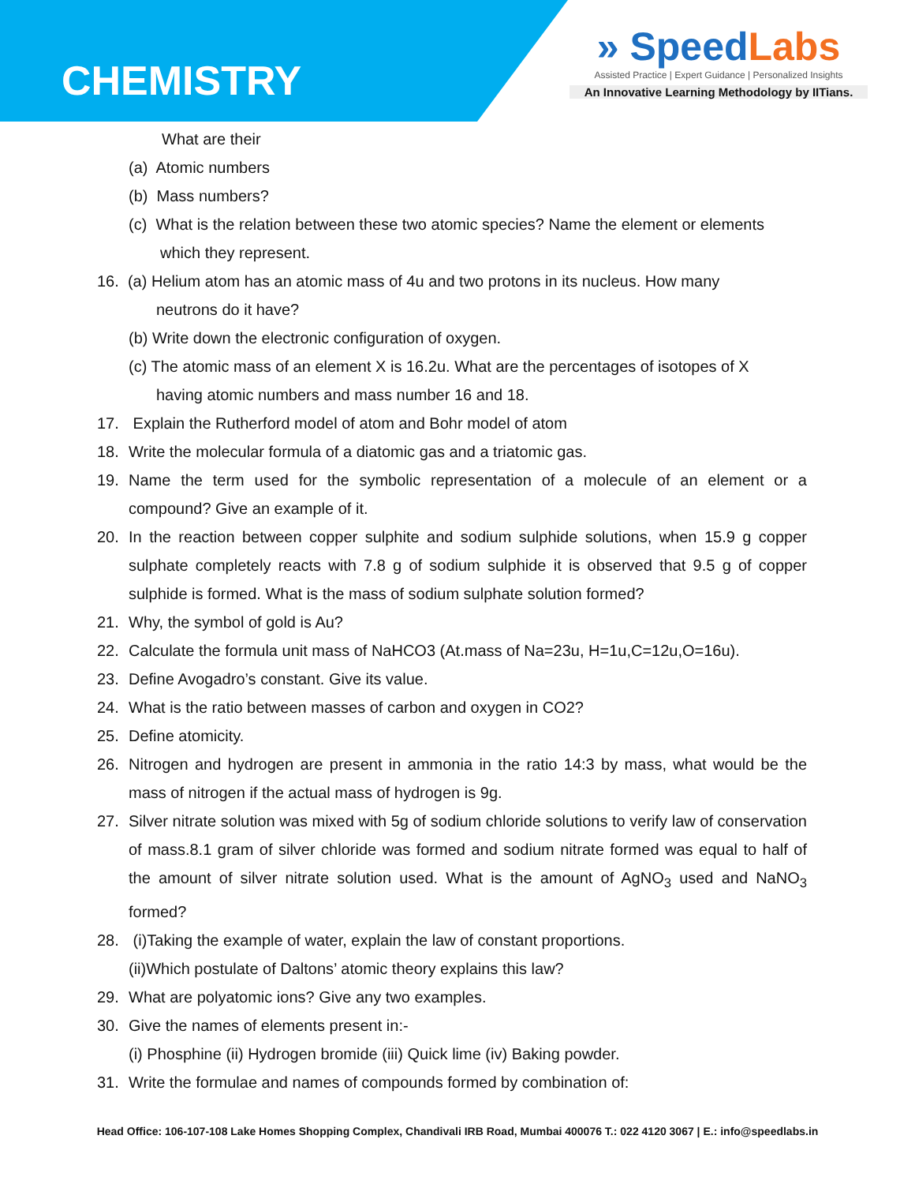CHEMISTRY
» SpeedLabs
Assisted Practice | Expert Guidance | Personalized Insights
An Innovative Learning Methodology by IITians.
What are their
(a) Atomic numbers
(b) Mass numbers?
(c) What is the relation between these two atomic species? Name the element or elements
which they represent.
16. (a) Helium atom has an atomic mass of 4u and two protons in its nucleus. How many
neutrons do it have?
(b) Write down the electronic configuration of oxygen.
(c) The atomic mass of an element X is 16.2u. What are the percentages of isotopes of X
having atomic numbers and mass number 16 and 18.
17. Explain the Rutherford model of atom and Bohr model of atom
18. Write the molecular formula of a diatomic gas and a triatomic gas.
19. Name the term used for the symbolic representation of a molecule of an element or a compound? Give an example of it.
20. In the reaction between copper sulphite and sodium sulphide solutions, when 15.9 g copper sulphate completely reacts with 7.8 g of sodium sulphide it is observed that 9.5 g of copper sulphide is formed. What is the mass of sodium sulphate solution formed?
21. Why, the symbol of gold is Au?
22. Calculate the formula unit mass of NaHCO3 (At.mass of Na=23u, H=1u,C=12u,O=16u).
23. Define Avogadro’s constant. Give its value.
24. What is the ratio between masses of carbon and oxygen in CO2?
25. Define atomicity.
26. Nitrogen and hydrogen are present in ammonia in the ratio 14:3 by mass, what would be the mass of nitrogen if the actual mass of hydrogen is 9g.
27. Silver nitrate solution was mixed with 5g of sodium chloride solutions to verify law of conservation of mass.8.1 gram of silver chloride was formed and sodium nitrate formed was equal to half of the amount of silver nitrate solution used. What is the amount of AgNO<sub>3</sub> used and NaNO<sub>3</sub> formed?
28. (i)Taking the example of water, explain the law of constant proportions.
(ii)Which postulate of Daltons’ atomic theory explains this law?
29. What are polyatomic ions? Give any two examples.
30. Give the names of elements present in:-
(i) Phosphine (ii) Hydrogen bromide (iii) Quick lime (iv) Baking powder.
31. Write the formulae and names of compounds formed by combination of:
Head Office: 106-107-108 Lake Homes Shopping Complex, Chandivali IRB Road, Mumbai 400076 T.: 022 4120 3067 | E.: info@speedlabs.in